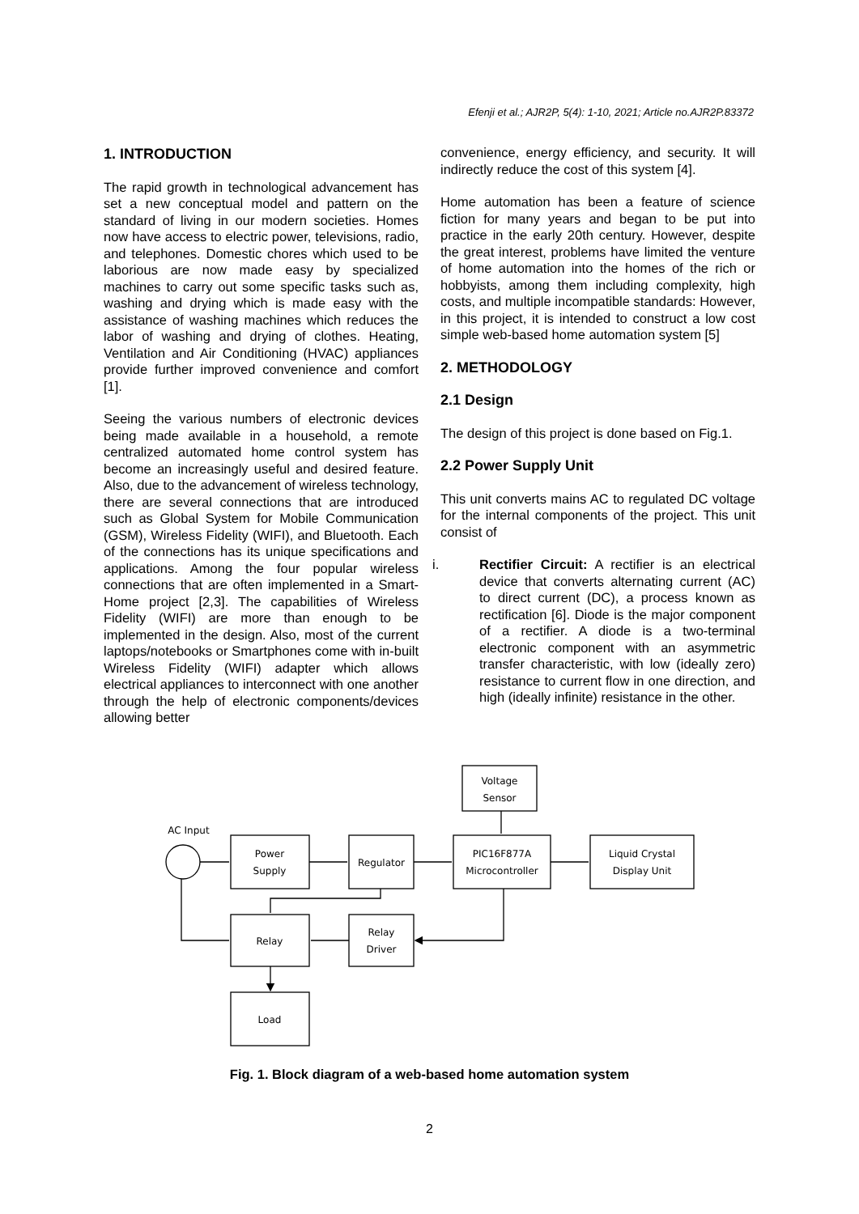Efenji et al.; AJR2P, 5(4): 1-10, 2021; Article no.AJR2P.83372
1. INTRODUCTION
The rapid growth in technological advancement has set a new conceptual model and pattern on the standard of living in our modern societies. Homes now have access to electric power, televisions, radio, and telephones. Domestic chores which used to be laborious are now made easy by specialized machines to carry out some specific tasks such as, washing and drying which is made easy with the assistance of washing machines which reduces the labor of washing and drying of clothes. Heating, Ventilation and Air Conditioning (HVAC) appliances provide further improved convenience and comfort [1].
Seeing the various numbers of electronic devices being made available in a household, a remote centralized automated home control system has become an increasingly useful and desired feature. Also, due to the advancement of wireless technology, there are several connections that are introduced such as Global System for Mobile Communication (GSM), Wireless Fidelity (WIFI), and Bluetooth. Each of the connections has its unique specifications and applications. Among the four popular wireless connections that are often implemented in a Smart-Home project [2,3]. The capabilities of Wireless Fidelity (WIFI) are more than enough to be implemented in the design. Also, most of the current laptops/notebooks or Smartphones come with in-built Wireless Fidelity (WIFI) adapter which allows electrical appliances to interconnect with one another through the help of electronic components/devices allowing better
convenience, energy efficiency, and security. It will indirectly reduce the cost of this system [4].
Home automation has been a feature of science fiction for many years and began to be put into practice in the early 20th century. However, despite the great interest, problems have limited the venture of home automation into the homes of the rich or hobbyists, among them including complexity, high costs, and multiple incompatible standards: However, in this project, it is intended to construct a low cost simple web-based home automation system [5]
2. METHODOLOGY
2.1 Design
The design of this project is done based on Fig.1.
2.2 Power Supply Unit
This unit converts mains AC to regulated DC voltage for the internal components of the project. This unit consist of
i. Rectifier Circuit: A rectifier is an electrical device that converts alternating current (AC) to direct current (DC), a process known as rectification [6]. Diode is the major component of a rectifier. A diode is a two-terminal electronic component with an asymmetric transfer characteristic, with low (ideally zero) resistance to current flow in one direction, and high (ideally infinite) resistance in the other.
Voltage
Sensor
AC Input
Power
Supply
Regulator
PIC16F877A
Microcontroller
Liquid Crystal
Display Unit
Relay
Relay
Driver
Load
Fig. 1. Block diagram of a web-based home automation system
2